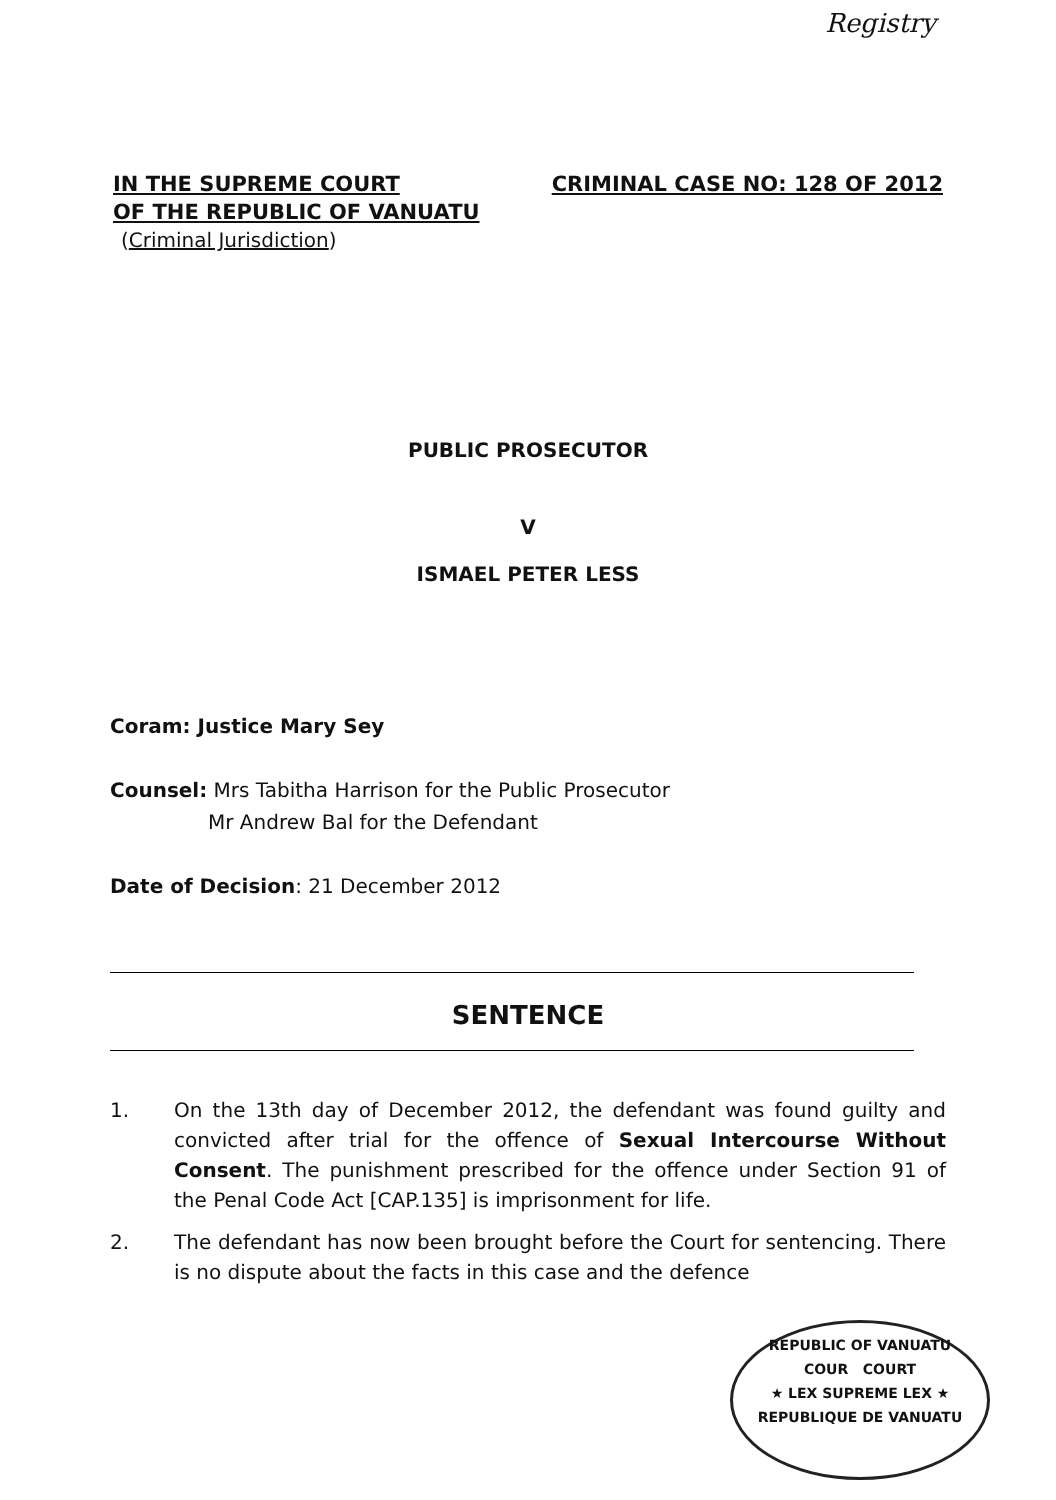Registry
IN THE SUPREME COURT
OF THE REPUBLIC OF VANUATU
(Criminal Jurisdiction)
CRIMINAL CASE NO: 128 OF 2012
PUBLIC PROSECUTOR
V
ISMAEL PETER LESS
Coram: Justice Mary Sey
Counsel: Mrs Tabitha Harrison for the Public Prosecutor
Mr Andrew Bal for the Defendant
Date of Decision: 21 December 2012
SENTENCE
1. On the 13th day of December 2012, the defendant was found guilty and convicted after trial for the offence of Sexual Intercourse Without Consent. The punishment prescribed for the offence under Section 91 of the Penal Code Act [CAP.135] is imprisonment for life.
2. The defendant has now been brought before the Court for sentencing. There is no dispute about the facts in this case and the defence
REPUBLIC OF VANUATU
COUR COURT
★ LEX SUPREME LEX ★
REPUBLIQUE DE VANUATU